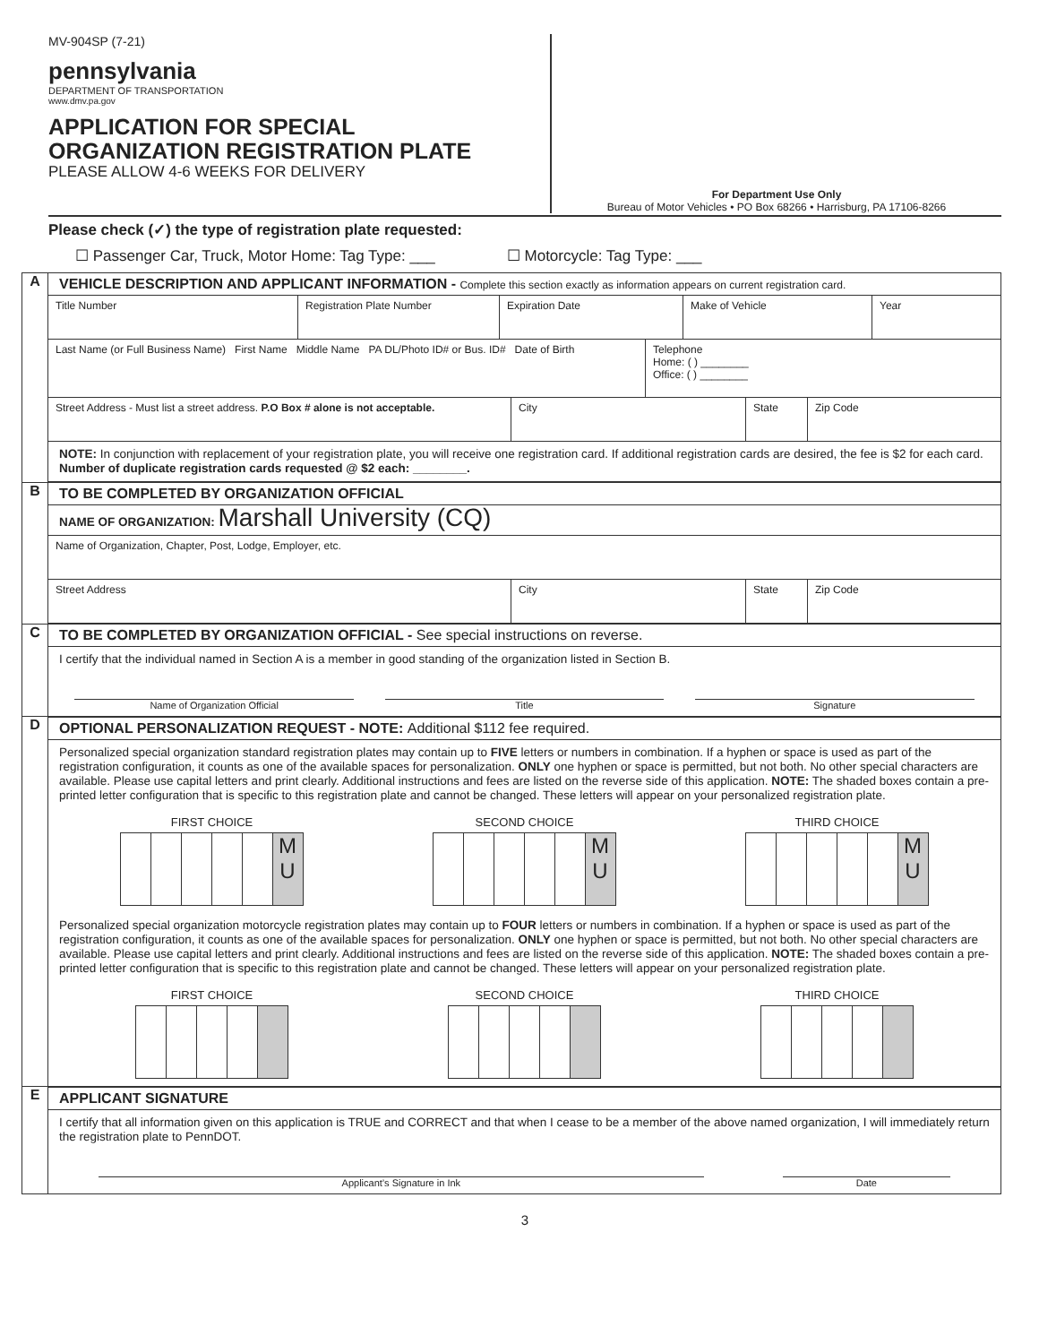MV-904SP (7-21)
pennsylvania
DEPARTMENT OF TRANSPORTATION
www.dmv.pa.gov
APPLICATION FOR SPECIAL
ORGANIZATION REGISTRATION PLATE
PLEASE ALLOW 4-6 WEEKS FOR DELIVERY
For Department Use Only
Bureau of Motor Vehicles • PO Box 68266 • Harrisburg, PA 17106-8266
Please check (✓) the type of registration plate requested:
☐ Passenger Car, Truck, Motor Home: Tag Type: ___ ☐ Motorcycle: Tag Type: ___
A
VEHICLE DESCRIPTION AND APPLICANT INFORMATION - Complete this section exactly as information appears on current registration card.
Title Number Registration Plate Number Expiration Date Make of Vehicle Year
Last Name (or Full Business Name) First Name Middle Name PA DL/Photo ID# or Bus. ID# Date of Birth
Telephone
Home: ( ) ________
Office: ( ) ________
Street Address - Must list a street address. P.O Box # alone is not acceptable.
City State Zip Code
NOTE: In conjunction with replacement of your registration plate, you will receive one registration card. If additional registration cards are desired, the fee is $2 for each card. Number of duplicate registration cards requested @ $2 each: ________.
B
TO BE COMPLETED BY ORGANIZATION OFFICIAL
NAME OF ORGANIZATION: Marshall University (CQ)
Name of Organization, Chapter, Post, Lodge, Employer, etc.
Street Address City State Zip Code
C
TO BE COMPLETED BY ORGANIZATION OFFICIAL - See special instructions on reverse.
I certify that the individual named in Section A is a member in good standing of the organization listed in Section B.
Name of Organization Official Title Signature
D
OPTIONAL PERSONALIZATION REQUEST - NOTE: Additional $112 fee required.
Personalized special organization standard registration plates may contain up to FIVE letters or numbers in combination. If a hyphen or space is used as part of the registration configuration, it counts as one of the available spaces for personalization. ONLY one hyphen or space is permitted, but not both. No other special characters are available. Please use capital letters and print clearly. Additional instructions and fees are listed on the reverse side of this application. NOTE: The shaded boxes contain a pre-printed letter configuration that is specific to this registration plate and cannot be changed. These letters will appear on your personalized registration plate.
FIRST CHOICE
M
U
SECOND CHOICE
M
U
THIRD CHOICE
M
U
Personalized special organization motorcycle registration plates may contain up to FOUR letters or numbers in combination. If a hyphen or space is used as part of the registration configuration, it counts as one of the available spaces for personalization. ONLY one hyphen or space is permitted, but not both. No other special characters are available. Please use capital letters and print clearly. Additional instructions and fees are listed on the reverse side of this application. NOTE: The shaded boxes contain a pre-printed letter configuration that is specific to this registration plate and cannot be changed. These letters will appear on your personalized registration plate.
FIRST CHOICE SECOND CHOICE THIRD CHOICE
E
APPLICANT SIGNATURE
I certify that all information given on this application is TRUE and CORRECT and that when I cease to be a member of the above named organization, I will immediately return the registration plate to PennDOT.
Applicant’s Signature in Ink Date
3